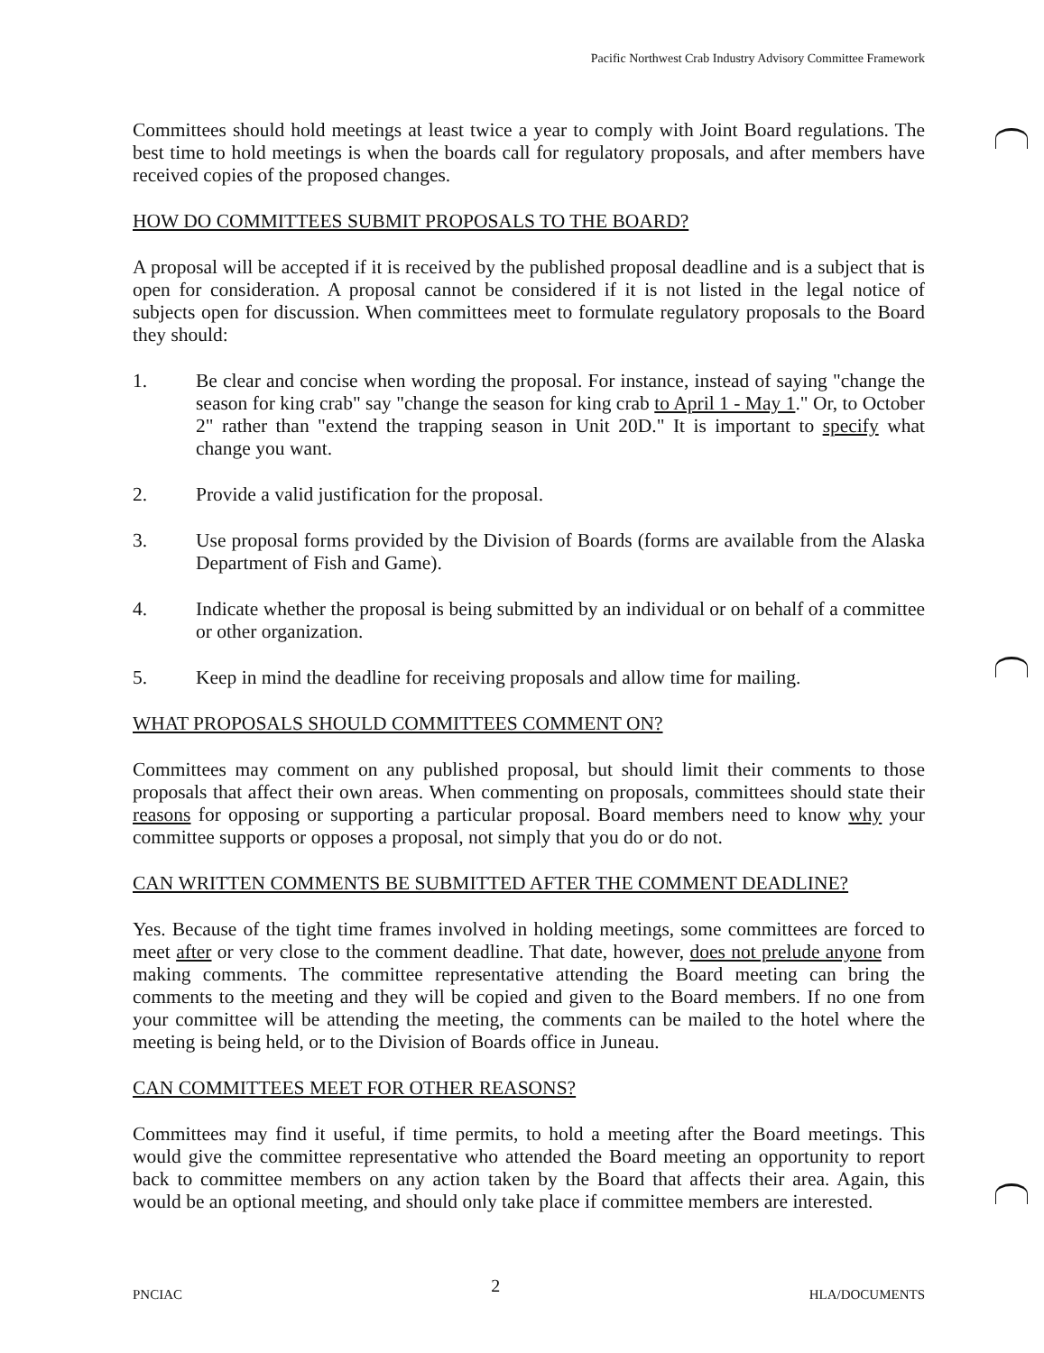Pacific Northwest Crab Industry Advisory Committee Framework
Committees should hold meetings at least twice a year to comply with Joint Board regulations. The best time to hold meetings is when the boards call for regulatory proposals, and after members have received copies of the proposed changes.
HOW DO COMMITTEES SUBMIT PROPOSALS TO THE BOARD?
A proposal will be accepted if it is received by the published proposal deadline and is a subject that is open for consideration. A proposal cannot be considered if it is not listed in the legal notice of subjects open for discussion. When committees meet to formulate regulatory proposals to the Board they should:
1. Be clear and concise when wording the proposal. For instance, instead of saying "change the season for king crab" say "change the season for king crab to April 1 - May 1." Or, to October 2" rather than "extend the trapping season in Unit 20D." It is important to specify what change you want.
2. Provide a valid justification for the proposal.
3. Use proposal forms provided by the Division of Boards (forms are available from the Alaska Department of Fish and Game).
4. Indicate whether the proposal is being submitted by an individual or on behalf of a committee or other organization.
5. Keep in mind the deadline for receiving proposals and allow time for mailing.
WHAT PROPOSALS SHOULD COMMITTEES COMMENT ON?
Committees may comment on any published proposal, but should limit their comments to those proposals that affect their own areas. When commenting on proposals, committees should state their reasons for opposing or supporting a particular proposal. Board members need to know why your committee supports or opposes a proposal, not simply that you do or do not.
CAN WRITTEN COMMENTS BE SUBMITTED AFTER THE COMMENT DEADLINE?
Yes. Because of the tight time frames involved in holding meetings, some committees are forced to meet after or very close to the comment deadline. That date, however, does not prelude anyone from making comments. The committee representative attending the Board meeting can bring the comments to the meeting and they will be copied and given to the Board members. If no one from your committee will be attending the meeting, the comments can be mailed to the hotel where the meeting is being held, or to the Division of Boards office in Juneau.
CAN COMMITTEES MEET FOR OTHER REASONS?
Committees may find it useful, if time permits, to hold a meeting after the Board meetings. This would give the committee representative who attended the Board meeting an opportunity to report back to committee members on any action taken by the Board that affects their area. Again, this would be an optional meeting, and should only take place if committee members are interested.
PNCIAC 2 HLA/DOCUMENTS